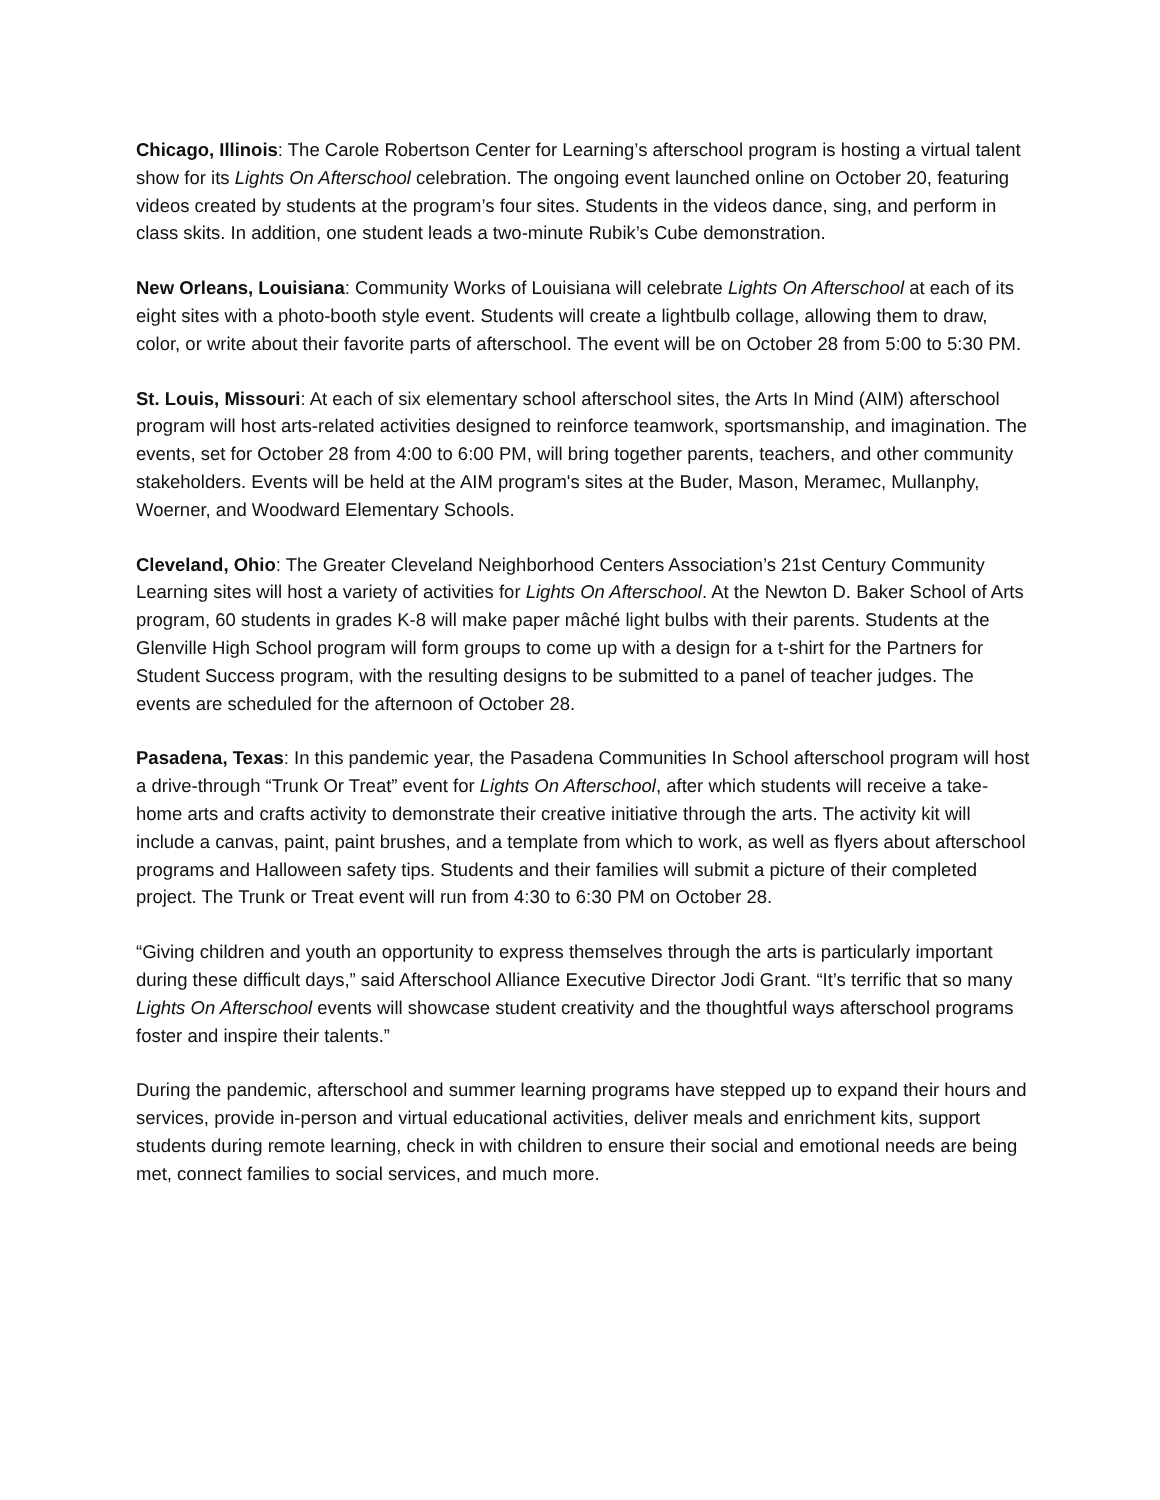Chicago, Illinois: The Carole Robertson Center for Learning’s afterschool program is hosting a virtual talent show for its Lights On Afterschool celebration. The ongoing event launched online on October 20, featuring videos created by students at the program’s four sites. Students in the videos dance, sing, and perform in class skits. In addition, one student leads a two-minute Rubik’s Cube demonstration.
New Orleans, Louisiana: Community Works of Louisiana will celebrate Lights On Afterschool at each of its eight sites with a photo-booth style event. Students will create a lightbulb collage, allowing them to draw, color, or write about their favorite parts of afterschool. The event will be on October 28 from 5:00 to 5:30 PM.
St. Louis, Missouri: At each of six elementary school afterschool sites, the Arts In Mind (AIM) afterschool program will host arts-related activities designed to reinforce teamwork, sportsmanship, and imagination. The events, set for October 28 from 4:00 to 6:00 PM, will bring together parents, teachers, and other community stakeholders. Events will be held at the AIM program's sites at the Buder, Mason, Meramec, Mullanphy, Woerner, and Woodward Elementary Schools.
Cleveland, Ohio: The Greater Cleveland Neighborhood Centers Association’s 21st Century Community Learning sites will host a variety of activities for Lights On Afterschool. At the Newton D. Baker School of Arts program, 60 students in grades K-8 will make paper mâché light bulbs with their parents. Students at the Glenville High School program will form groups to come up with a design for a t-shirt for the Partners for Student Success program, with the resulting designs to be submitted to a panel of teacher judges. The events are scheduled for the afternoon of October 28.
Pasadena, Texas: In this pandemic year, the Pasadena Communities In School afterschool program will host a drive-through “Trunk Or Treat” event for Lights On Afterschool, after which students will receive a take-home arts and crafts activity to demonstrate their creative initiative through the arts. The activity kit will include a canvas, paint, paint brushes, and a template from which to work, as well as flyers about afterschool programs and Halloween safety tips. Students and their families will submit a picture of their completed project. The Trunk or Treat event will run from 4:30 to 6:30 PM on October 28.
“Giving children and youth an opportunity to express themselves through the arts is particularly important during these difficult days,” said Afterschool Alliance Executive Director Jodi Grant. “It’s terrific that so many Lights On Afterschool events will showcase student creativity and the thoughtful ways afterschool programs foster and inspire their talents.”
During the pandemic, afterschool and summer learning programs have stepped up to expand their hours and services, provide in-person and virtual educational activities, deliver meals and enrichment kits, support students during remote learning, check in with children to ensure their social and emotional needs are being met, connect families to social services, and much more.